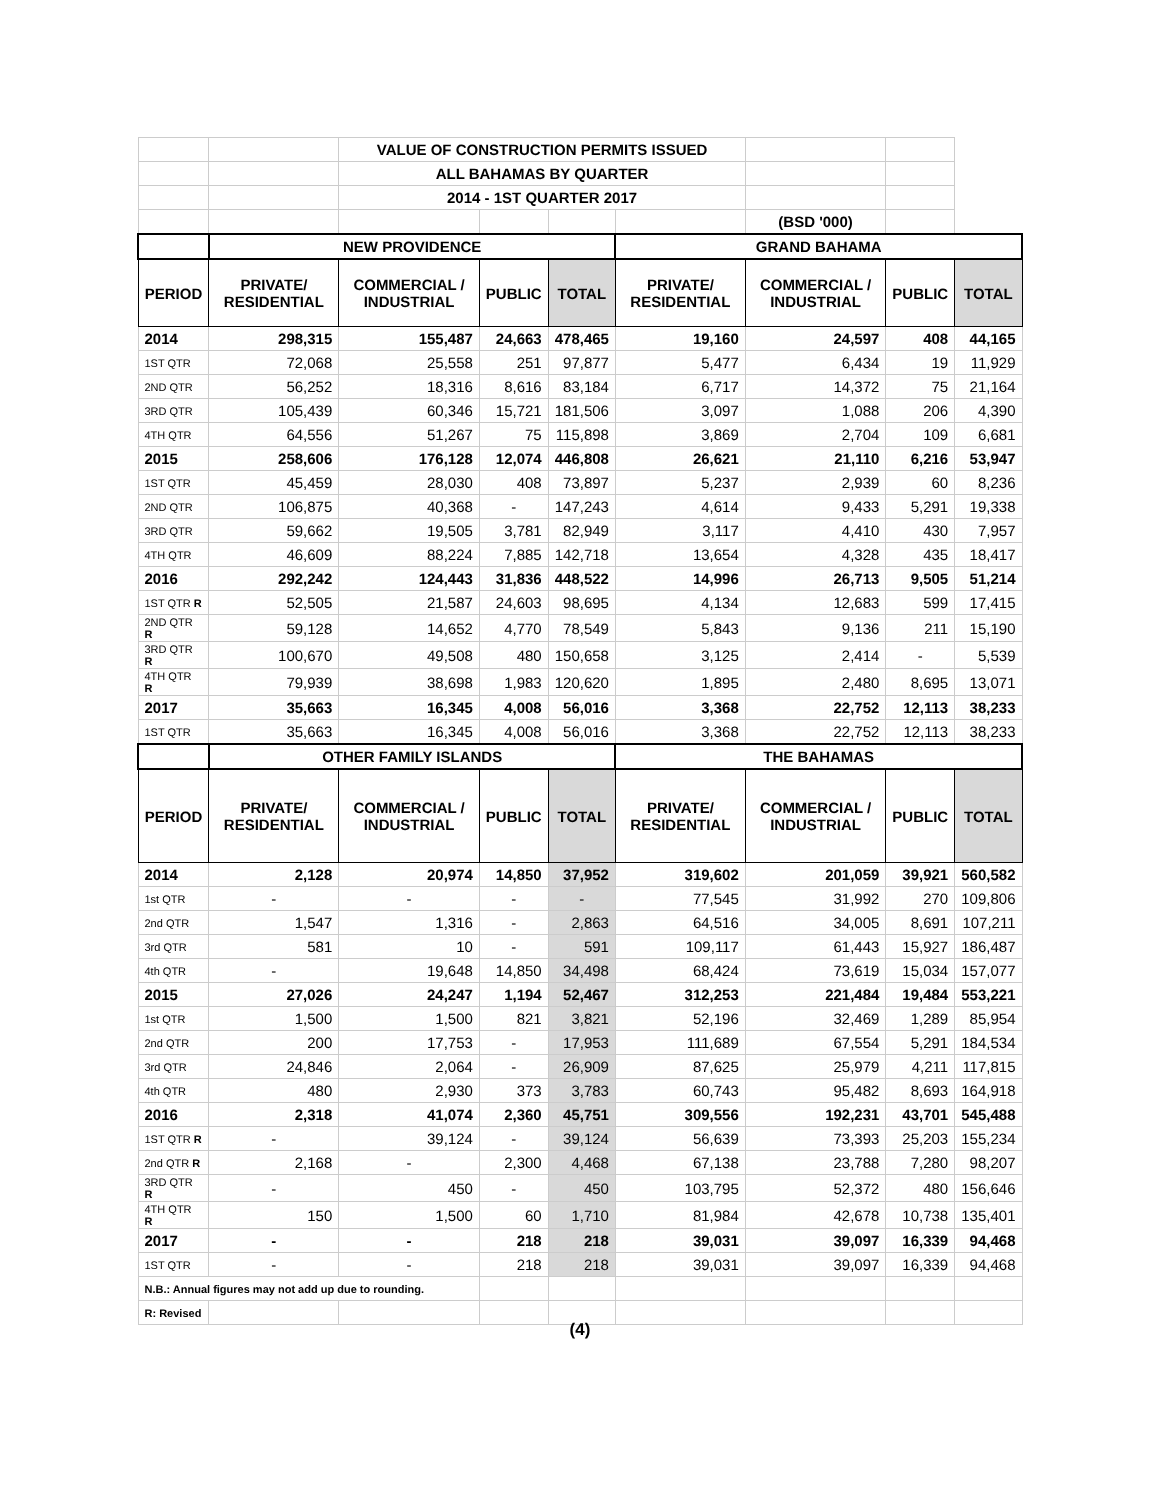| | | VALUE OF CONSTRUCTION PERMITS ISSUED | | | | | | |
| | | ALL BAHAMAS BY QUARTER | | | | | | |
| | | 2014 - 1ST QUARTER 2017 | | | | | | |
| | | | | | | (BSD '000) | | |
| | NEW PROVIDENCE | | | | GRAND BAHAMA | | | |
| PERIOD | PRIVATE/ RESIDENTIAL | COMMERCIAL / INDUSTRIAL | PUBLIC | TOTAL | PRIVATE/ RESIDENTIAL | COMMERCIAL / INDUSTRIAL | PUBLIC | TOTAL |
| 2014 | 298,315 | 155,487 | 24,663 | 478,465 | 19,160 | 24,597 | 408 | 44,165 |
| 1ST QTR | 72,068 | 25,558 | 251 | 97,877 | 5,477 | 6,434 | 19 | 11,929 |
| 2ND QTR | 56,252 | 18,316 | 8,616 | 83,184 | 6,717 | 14,372 | 75 | 21,164 |
| 3RD QTR | 105,439 | 60,346 | 15,721 | 181,506 | 3,097 | 1,088 | 206 | 4,390 |
| 4TH QTR | 64,556 | 51,267 | 75 | 115,898 | 3,869 | 2,704 | 109 | 6,681 |
| 2015 | 258,606 | 176,128 | 12,074 | 446,808 | 26,621 | 21,110 | 6,216 | 53,947 |
| 1ST QTR | 45,459 | 28,030 | 408 | 73,897 | 5,237 | 2,939 | 60 | 8,236 |
| 2ND QTR | 106,875 | 40,368 | - | 147,243 | 4,614 | 9,433 | 5,291 | 19,338 |
| 3RD QTR | 59,662 | 19,505 | 3,781 | 82,949 | 3,117 | 4,410 | 430 | 7,957 |
| 4TH QTR | 46,609 | 88,224 | 7,885 | 142,718 | 13,654 | 4,328 | 435 | 18,417 |
| 2016 | 292,242 | 124,443 | 31,836 | 448,522 | 14,996 | 26,713 | 9,505 | 51,214 |
| 1ST QTR R | 52,505 | 21,587 | 24,603 | 98,695 | 4,134 | 12,683 | 599 | 17,415 |
| 2ND QTR R | 59,128 | 14,652 | 4,770 | 78,549 | 5,843 | 9,136 | 211 | 15,190 |
| 3RD QTR R | 100,670 | 49,508 | 480 | 150,658 | 3,125 | 2,414 | - | 5,539 |
| 4TH QTR R | 79,939 | 38,698 | 1,983 | 120,620 | 1,895 | 2,480 | 8,695 | 13,071 |
| 2017 | 35,663 | 16,345 | 4,008 | 56,016 | 3,368 | 22,752 | 12,113 | 38,233 |
| 1ST QTR | 35,663 | 16,345 | 4,008 | 56,016 | 3,368 | 22,752 | 12,113 | 38,233 |
| | OTHER FAMILY ISLANDS | | | | THE BAHAMAS | | | |
| PERIOD | PRIVATE/ RESIDENTIAL | COMMERCIAL / INDUSTRIAL | PUBLIC | TOTAL | PRIVATE/ RESIDENTIAL | COMMERCIAL / INDUSTRIAL | PUBLIC | TOTAL |
| 2014 | 2,128 | 20,974 | 14,850 | 37,952 | 319,602 | 201,059 | 39,921 | 560,582 |
| 1st QTR | - | - | - | - | 77,545 | 31,992 | 270 | 109,806 |
| 2nd QTR | 1,547 | 1,316 | - | 2,863 | 64,516 | 34,005 | 8,691 | 107,211 |
| 3rd QTR | 581 | 10 | - | 591 | 109,117 | 61,443 | 15,927 | 186,487 |
| 4th QTR | - | 19,648 | 14,850 | 34,498 | 68,424 | 73,619 | 15,034 | 157,077 |
| 2015 | 27,026 | 24,247 | 1,194 | 52,467 | 312,253 | 221,484 | 19,484 | 553,221 |
| 1st QTR | 1,500 | 1,500 | 821 | 3,821 | 52,196 | 32,469 | 1,289 | 85,954 |
| 2nd QTR | 200 | 17,753 | - | 17,953 | 111,689 | 67,554 | 5,291 | 184,534 |
| 3rd QTR | 24,846 | 2,064 | - | 26,909 | 87,625 | 25,979 | 4,211 | 117,815 |
| 4th QTR | 480 | 2,930 | 373 | 3,783 | 60,743 | 95,482 | 8,693 | 164,918 |
| 2016 | 2,318 | 41,074 | 2,360 | 45,751 | 309,556 | 192,231 | 43,701 | 545,488 |
| 1ST QTR R | - | 39,124 | - | 39,124 | 56,639 | 73,393 | 25,203 | 155,234 |
| 2nd QTR R | 2,168 | - | 2,300 | 4,468 | 67,138 | 23,788 | 7,280 | 98,207 |
| 3RD QTR R | - | 450 | - | 450 | 103,795 | 52,372 | 480 | 156,646 |
| 4TH QTR R | 150 | 1,500 | 60 | 1,710 | 81,984 | 42,678 | 10,738 | 135,401 |
| 2017 | - | - | 218 | 218 | 39,031 | 39,097 | 16,339 | 94,468 |
| 1ST QTR | - | - | 218 | 218 | 39,031 | 39,097 | 16,339 | 94,468 |
| N.B.: Annual figures may not add up due to rounding. | | | | | | | | |
| R: Revised | | | | | | | | |
(4)